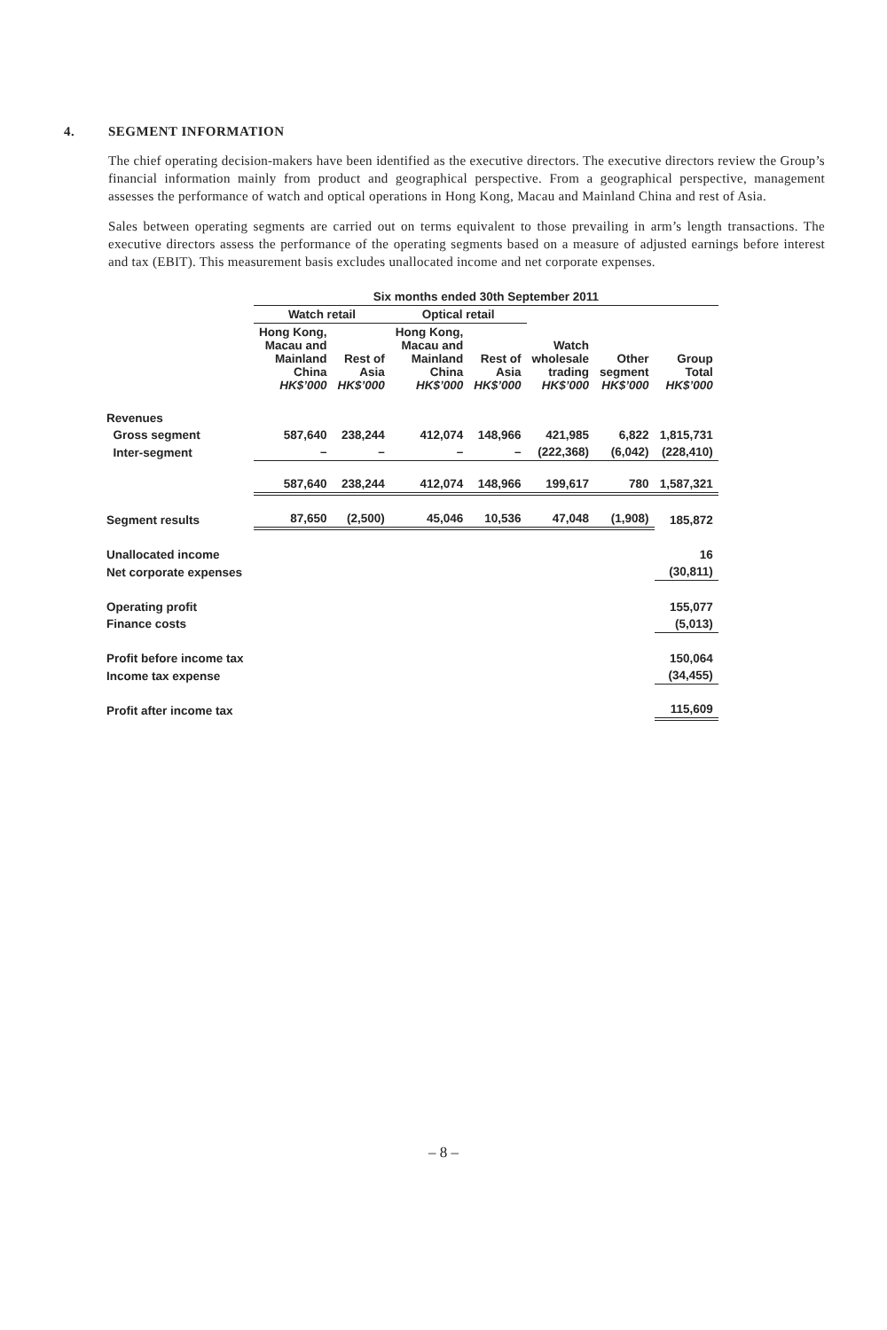4. SEGMENT INFORMATION
The chief operating decision-makers have been identified as the executive directors. The executive directors review the Group’s financial information mainly from product and geographical perspective. From a geographical perspective, management assesses the performance of watch and optical operations in Hong Kong, Macau and Mainland China and rest of Asia.
Sales between operating segments are carried out on terms equivalent to those prevailing in arm’s length transactions. The executive directors assess the performance of the operating segments based on a measure of adjusted earnings before interest and tax (EBIT). This measurement basis excludes unallocated income and net corporate expenses.
| | Six months ended 30th September 2011 | | | | | | |
| | Watch retail | | Optical retail | | | | |
| | Hong Kong, Macau and Mainland China HK$’000 | Rest of Asia HK$’000 | Hong Kong, Macau and Mainland China HK$’000 | Rest of Asia HK$’000 | Watch wholesale trading HK$’000 | Other segment HK$’000 | Group Total HK$’000 |
| Revenues | | | | | | | |
| Gross segment | 587,640 | 238,244 | 412,074 | 148,966 | 421,985 | 6,822 | 1,815,731 |
| Inter-segment | – | – | – | – | (222,368) | (6,042) | (228,410) |
| | 587,640 | 238,244 | 412,074 | 148,966 | 199,617 | 780 | 1,587,321 |
| Segment results | 87,650 | (2,500) | 45,046 | 10,536 | 47,048 | (1,908) | 185,872 |
| Unallocated income | | | | | | | 16 |
| Net corporate expenses | | | | | | | (30,811) |
| Operating profit | | | | | | | 155,077 |
| Finance costs | | | | | | | (5,013) |
| Profit before income tax | | | | | | | 150,064 |
| Income tax expense | | | | | | | (34,455) |
| Profit after income tax | | | | | | | 115,609 |
– 8 –